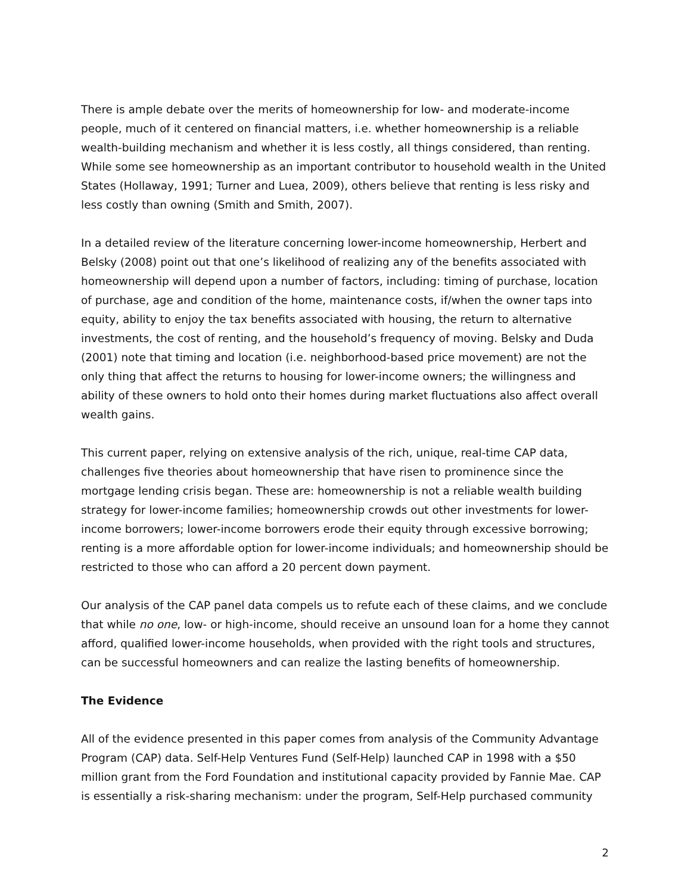There is ample debate over the merits of homeownership for low- and moderate-income people, much of it centered on financial matters, i.e. whether homeownership is a reliable wealth-building mechanism and whether it is less costly, all things considered, than renting. While some see homeownership as an important contributor to household wealth in the United States (Hollaway, 1991; Turner and Luea, 2009), others believe that renting is less risky and less costly than owning (Smith and Smith, 2007).
In a detailed review of the literature concerning lower-income homeownership, Herbert and Belsky (2008) point out that one’s likelihood of realizing any of the benefits associated with homeownership will depend upon a number of factors, including: timing of purchase, location of purchase, age and condition of the home, maintenance costs, if/when the owner taps into equity, ability to enjoy the tax benefits associated with housing, the return to alternative investments, the cost of renting, and the household’s frequency of moving. Belsky and Duda (2001) note that timing and location (i.e. neighborhood-based price movement) are not the only thing that affect the returns to housing for lower-income owners; the willingness and ability of these owners to hold onto their homes during market fluctuations also affect overall wealth gains.
This current paper, relying on extensive analysis of the rich, unique, real-time CAP data, challenges five theories about homeownership that have risen to prominence since the mortgage lending crisis began. These are: homeownership is not a reliable wealth building strategy for lower-income families; homeownership crowds out other investments for lower-income borrowers; lower-income borrowers erode their equity through excessive borrowing; renting is a more affordable option for lower-income individuals; and homeownership should be restricted to those who can afford a 20 percent down payment.
Our analysis of the CAP panel data compels us to refute each of these claims, and we conclude that while no one, low- or high-income, should receive an unsound loan for a home they cannot afford, qualified lower-income households, when provided with the right tools and structures, can be successful homeowners and can realize the lasting benefits of homeownership.
The Evidence
All of the evidence presented in this paper comes from analysis of the Community Advantage Program (CAP) data. Self-Help Ventures Fund (Self-Help) launched CAP in 1998 with a $50 million grant from the Ford Foundation and institutional capacity provided by Fannie Mae. CAP is essentially a risk-sharing mechanism: under the program, Self-Help purchased community
2